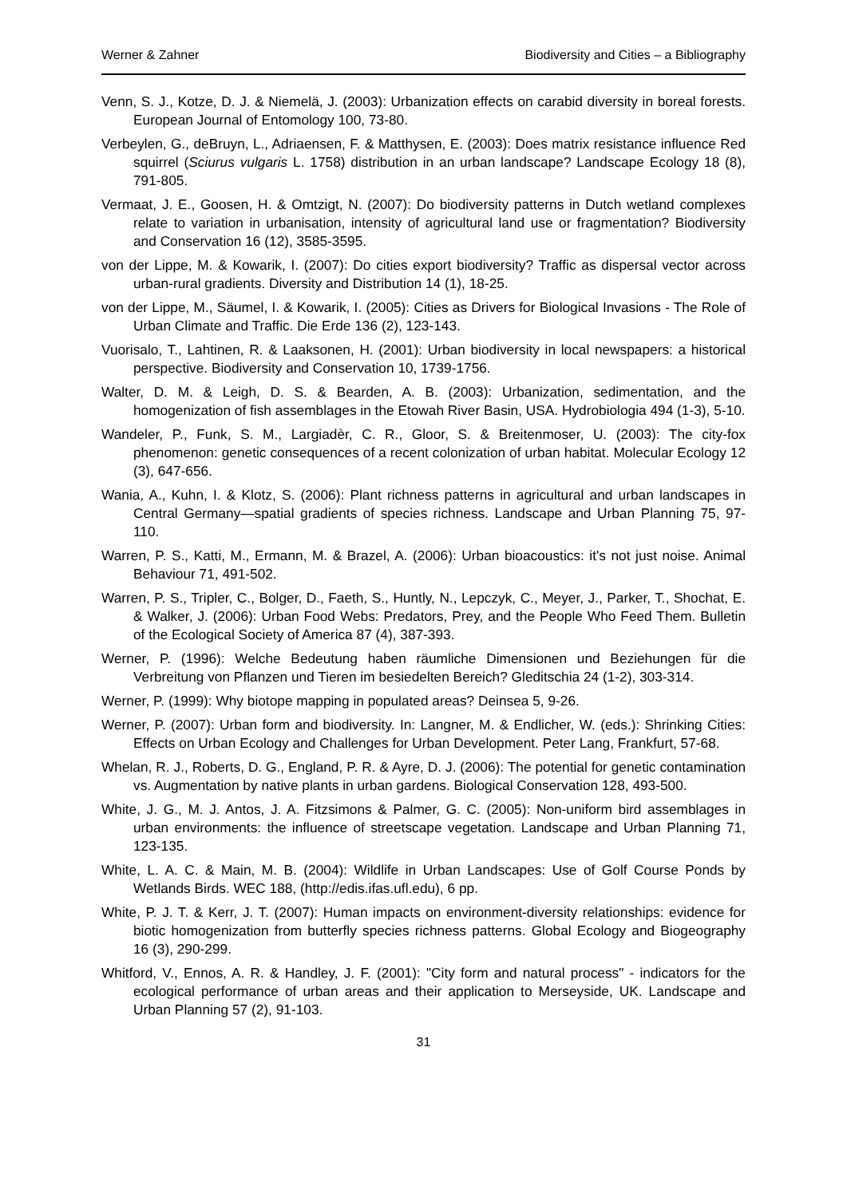Werner & Zahner Biodiversity and Cities – a Bibliography
Venn, S. J., Kotze, D. J. & Niemelä, J. (2003): Urbanization effects on carabid diversity in boreal forests. European Journal of Entomology 100, 73-80.
Verbeylen, G., deBruyn, L., Adriaensen, F. & Matthysen, E. (2003): Does matrix resistance influence Red squirrel (Sciurus vulgaris L. 1758) distribution in an urban landscape? Landscape Ecology 18 (8), 791-805.
Vermaat, J. E., Goosen, H. & Omtzigt, N. (2007): Do biodiversity patterns in Dutch wetland complexes relate to variation in urbanisation, intensity of agricultural land use or fragmentation? Biodiversity and Conservation 16 (12), 3585-3595.
von der Lippe, M. & Kowarik, I. (2007): Do cities export biodiversity? Traffic as dispersal vector across urban-rural gradients. Diversity and Distribution 14 (1), 18-25.
von der Lippe, M., Säumel, I. & Kowarik, I. (2005): Cities as Drivers for Biological Invasions - The Role of Urban Climate and Traffic. Die Erde 136 (2), 123-143.
Vuorisalo, T., Lahtinen, R. & Laaksonen, H. (2001): Urban biodiversity in local newspapers: a historical perspective. Biodiversity and Conservation 10, 1739-1756.
Walter, D. M. & Leigh, D. S. & Bearden, A. B. (2003): Urbanization, sedimentation, and the homogenization of fish assemblages in the Etowah River Basin, USA. Hydrobiologia 494 (1-3), 5-10.
Wandeler, P., Funk, S. M., Largiadèr, C. R., Gloor, S. & Breitenmoser, U. (2003): The city-fox phenomenon: genetic consequences of a recent colonization of urban habitat. Molecular Ecology 12 (3), 647-656.
Wania, A., Kuhn, I. & Klotz, S. (2006): Plant richness patterns in agricultural and urban landscapes in Central Germany—spatial gradients of species richness. Landscape and Urban Planning 75, 97-110.
Warren, P. S., Katti, M., Ermann, M. & Brazel, A. (2006): Urban bioacoustics: it's not just noise. Animal Behaviour 71, 491-502.
Warren, P. S., Tripler, C., Bolger, D., Faeth, S., Huntly, N., Lepczyk, C., Meyer, J., Parker, T., Shochat, E. & Walker, J. (2006): Urban Food Webs: Predators, Prey, and the People Who Feed Them. Bulletin of the Ecological Society of America 87 (4), 387-393.
Werner, P. (1996): Welche Bedeutung haben räumliche Dimensionen und Beziehungen für die Verbreitung von Pflanzen und Tieren im besiedelten Bereich? Gleditschia 24 (1-2), 303-314.
Werner, P. (1999): Why biotope mapping in populated areas? Deinsea 5, 9-26.
Werner, P. (2007): Urban form and biodiversity. In: Langner, M. & Endlicher, W. (eds.): Shrinking Cities: Effects on Urban Ecology and Challenges for Urban Development. Peter Lang, Frankfurt, 57-68.
Whelan, R. J., Roberts, D. G., England, P. R. & Ayre, D. J. (2006): The potential for genetic contamination vs. Augmentation by native plants in urban gardens. Biological Conservation 128, 493-500.
White, J. G., M. J. Antos, J. A. Fitzsimons & Palmer, G. C. (2005): Non-uniform bird assemblages in urban environments: the influence of streetscape vegetation. Landscape and Urban Planning 71, 123-135.
White, L. A. C. & Main, M. B. (2004): Wildlife in Urban Landscapes: Use of Golf Course Ponds by Wetlands Birds. WEC 188, (http://edis.ifas.ufl.edu), 6 pp.
White, P. J. T. & Kerr, J. T. (2007): Human impacts on environment-diversity relationships: evidence for biotic homogenization from butterfly species richness patterns. Global Ecology and Biogeography 16 (3), 290-299.
Whitford, V., Ennos, A. R. & Handley, J. F. (2001): "City form and natural process" - indicators for the ecological performance of urban areas and their application to Merseyside, UK. Landscape and Urban Planning 57 (2), 91-103.
31